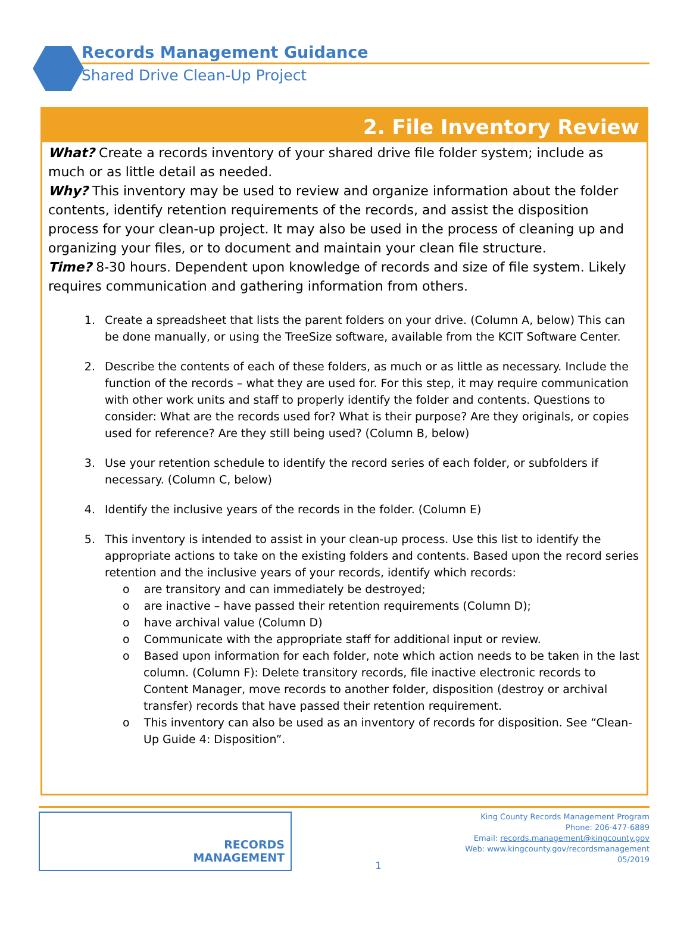Records Management Guidance
Shared Drive Clean-Up Project
2. File Inventory Review
What? Create a records inventory of your shared drive file folder system; include as much or as little detail as needed.
Why? This inventory may be used to review and organize information about the folder contents, identify retention requirements of the records, and assist the disposition process for your clean-up project. It may also be used in the process of cleaning up and organizing your files, or to document and maintain your clean file structure.
Time? 8-30 hours. Dependent upon knowledge of records and size of file system. Likely requires communication and gathering information from others.
1. Create a spreadsheet that lists the parent folders on your drive. (Column A, below) This can be done manually, or using the TreeSize software, available from the KCIT Software Center.
2. Describe the contents of each of these folders, as much or as little as necessary. Include the function of the records – what they are used for. For this step, it may require communication with other work units and staff to properly identify the folder and contents. Questions to consider: What are the records used for? What is their purpose? Are they originals, or copies used for reference? Are they still being used? (Column B, below)
3. Use your retention schedule to identify the record series of each folder, or subfolders if necessary. (Column C, below)
4. Identify the inclusive years of the records in the folder. (Column E)
5. This inventory is intended to assist in your clean-up process. Use this list to identify the appropriate actions to take on the existing folders and contents. Based upon the record series retention and the inclusive years of your records, identify which records:
o are transitory and can immediately be destroyed;
o are inactive – have passed their retention requirements (Column D);
o have archival value (Column D)
o Communicate with the appropriate staff for additional input or review.
o Based upon information for each folder, note which action needs to be taken in the last column. (Column F): Delete transitory records, file inactive electronic records to Content Manager, move records to another folder, disposition (destroy or archival transfer) records that have passed their retention requirement.
o This inventory can also be used as an inventory of records for disposition. See “Clean-Up Guide 4: Disposition”.
RECORDS
MANAGEMENT
1
King County Records Management Program
Phone: 206-477-6889
Email: records.management@kingcounty.gov
Web: www.kingcounty.gov/recordsmanagement
05/2019